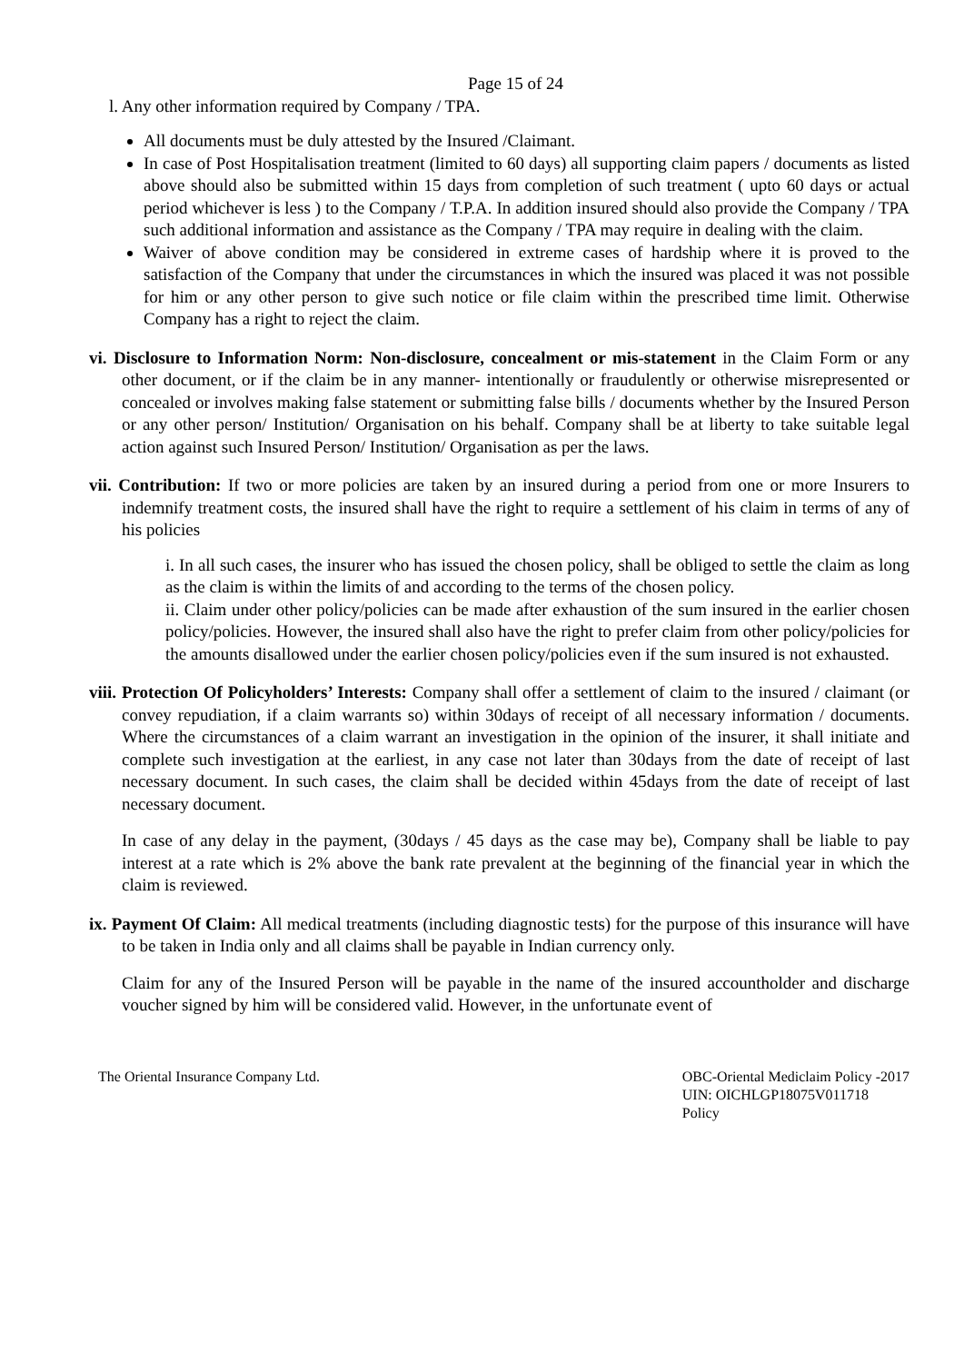Page 15 of 24
l. Any other information required by Company / TPA.
All documents must be duly attested by the Insured /Claimant.
In case of Post Hospitalisation treatment (limited to 60 days) all supporting claim papers / documents as listed above should also be submitted within 15 days from completion of such treatment ( upto 60 days or actual period whichever is less ) to the Company / T.P.A. In addition insured should also provide the Company / TPA such additional information and assistance as the Company / TPA may require in dealing with the claim.
Waiver of above condition may be considered in extreme cases of hardship where it is proved to the satisfaction of the Company that under the circumstances in which the insured was placed it was not possible for him or any other person to give such notice or file claim within the prescribed time limit. Otherwise Company has a right to reject the claim.
vi. Disclosure to Information Norm: Non-disclosure, concealment or mis-statement in the Claim Form or any other document, or if the claim be in any manner- intentionally or fraudulently or otherwise misrepresented or concealed or involves making false statement or submitting false bills / documents whether by the Insured Person or any other person/ Institution/ Organisation on his behalf. Company shall be at liberty to take suitable legal action against such Insured Person/ Institution/ Organisation as per the laws.
vii. Contribution: If two or more policies are taken by an insured during a period from one or more Insurers to indemnify treatment costs, the insured shall have the right to require a settlement of his claim in terms of any of his policies
i. In all such cases, the insurer who has issued the chosen policy, shall be obliged to settle the claim as long as the claim is within the limits of and according to the terms of the chosen policy.
ii. Claim under other policy/policies can be made after exhaustion of the sum insured in the earlier chosen policy/policies. However, the insured shall also have the right to prefer claim from other policy/policies for the amounts disallowed under the earlier chosen policy/policies even if the sum insured is not exhausted.
viii. Protection Of Policyholders’ Interests: Company shall offer a settlement of claim to the insured / claimant (or convey repudiation, if a claim warrants so) within 30days of receipt of all necessary information / documents. Where the circumstances of a claim warrant an investigation in the opinion of the insurer, it shall initiate and complete such investigation at the earliest, in any case not later than 30days from the date of receipt of last necessary document. In such cases, the claim shall be decided within 45days from the date of receipt of last necessary document.
In case of any delay in the payment, (30days / 45 days as the case may be), Company shall be liable to pay interest at a rate which is 2% above the bank rate prevalent at the beginning of the financial year in which the claim is reviewed.
ix. Payment Of Claim: All medical treatments (including diagnostic tests) for the purpose of this insurance will have to be taken in India only and all claims shall be payable in Indian currency only.
Claim for any of the Insured Person will be payable in the name of the insured accountholder and discharge voucher signed by him will be considered valid. However, in the unfortunate event of
The Oriental Insurance Company Ltd.
OBC-Oriental Mediclaim Policy -2017
UIN: OICHLGP18075V011718
Policy